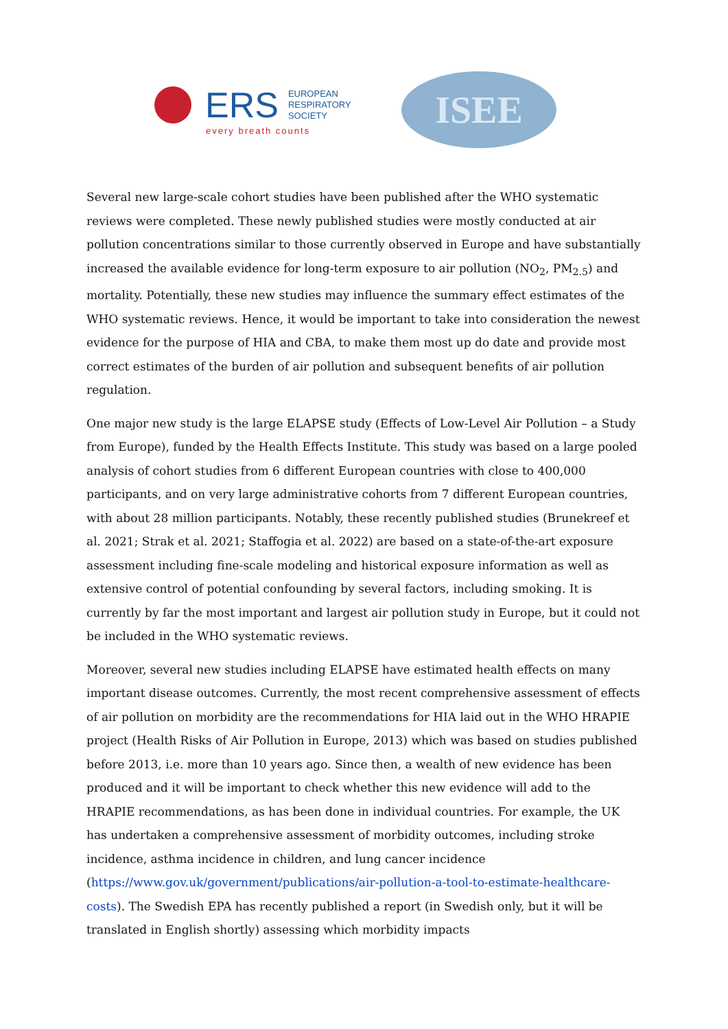ERS
EUROPEAN
RESPIRATORY
SOCIETY
every breath counts
ISEE
Several new large-scale cohort studies have been published after the WHO systematic reviews were completed. These newly published studies were mostly conducted at air pollution concentrations similar to those currently observed in Europe and have substantially increased the available evidence for long-term exposure to air pollution (NO<sub>2</sub>, PM<sub>2.5</sub>) and mortality. Potentially, these new studies may influence the summary effect estimates of the WHO systematic reviews. Hence, it would be important to take into consideration the newest evidence for the purpose of HIA and CBA, to make them most up do date and provide most correct estimates of the burden of air pollution and subsequent benefits of air pollution regulation.
One major new study is the large ELAPSE study (Effects of Low-Level Air Pollution – a Study from Europe), funded by the Health Effects Institute. This study was based on a large pooled analysis of cohort studies from 6 different European countries with close to 400,000 participants, and on very large administrative cohorts from 7 different European countries, with about 28 million participants. Notably, these recently published studies (Brunekreef et al. 2021; Strak et al. 2021; Staffogia et al. 2022) are based on a state-of-the-art exposure assessment including fine-scale modeling and historical exposure information as well as extensive control of potential confounding by several factors, including smoking. It is currently by far the most important and largest air pollution study in Europe, but it could not be included in the WHO systematic reviews.
Moreover, several new studies including ELAPSE have estimated health effects on many important disease outcomes. Currently, the most recent comprehensive assessment of effects of air pollution on morbidity are the recommendations for HIA laid out in the WHO HRAPIE project (Health Risks of Air Pollution in Europe, 2013) which was based on studies published before 2013, i.e. more than 10 years ago. Since then, a wealth of new evidence has been produced and it will be important to check whether this new evidence will add to the HRAPIE recommendations, as has been done in individual countries. For example, the UK has undertaken a comprehensive assessment of morbidity outcomes, including stroke incidence, asthma incidence in children, and lung cancer incidence (https://www.gov.uk/government/publications/air-pollution-a-tool-to-estimate-healthcare-costs). The Swedish EPA has recently published a report (in Swedish only, but it will be translated in English shortly) assessing which morbidity impacts